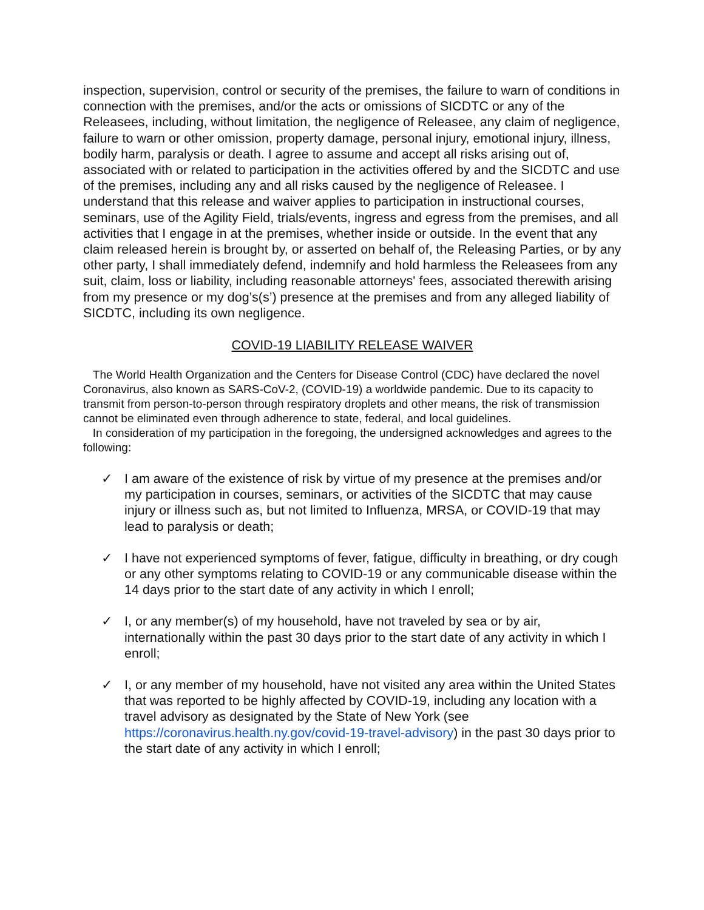inspection, supervision, control or security of the premises, the failure to warn of conditions in connection with the premises, and/or the acts or omissions of SICDTC or any of the Releasees, including, without limitation, the negligence of Releasee, any claim of negligence, failure to warn or other omission, property damage, personal injury, emotional injury, illness, bodily harm, paralysis or death. I agree to assume and accept all risks arising out of, associated with or related to participation in the activities offered by and the SICDTC and use of the premises, including any and all risks caused by the negligence of Releasee. I understand that this release and waiver applies to participation in instructional courses, seminars, use of the Agility Field, trials/events, ingress and egress from the premises, and all activities that I engage in at the premises, whether inside or outside. In the event that any claim released herein is brought by, or asserted on behalf of, the Releasing Parties, or by any other party, I shall immediately defend, indemnify and hold harmless the Releasees from any suit, claim, loss or liability, including reasonable attorneys' fees, associated therewith arising from my presence or my dog’s(s’) presence at the premises and from any alleged liability of SICDTC, including its own negligence.
COVID-19 LIABILITY RELEASE WAIVER
The World Health Organization and the Centers for Disease Control (CDC) have declared the novel Coronavirus, also known as SARS-CoV-2, (COVID-19) a worldwide pandemic. Due to its capacity to transmit from person-to-person through respiratory droplets and other means, the risk of transmission cannot be eliminated even through adherence to state, federal, and local guidelines.
In consideration of my participation in the foregoing, the undersigned acknowledges and agrees to the following:
✓ I am aware of the existence of risk by virtue of my presence at the premises and/or my participation in courses, seminars, or activities of the SICDTC that may cause injury or illness such as, but not limited to Influenza, MRSA, or COVID-19 that may lead to paralysis or death;
✓ I have not experienced symptoms of fever, fatigue, difficulty in breathing, or dry cough or any other symptoms relating to COVID-19 or any communicable disease within the 14 days prior to the start date of any activity in which I enroll;
✓ I, or any member(s) of my household, have not traveled by sea or by air, internationally within the past 30 days prior to the start date of any activity in which I enroll;
✓ I, or any member of my household, have not visited any area within the United States that was reported to be highly affected by COVID-19, including any location with a travel advisory as designated by the State of New York (see https://coronavirus.health.ny.gov/covid-19-travel-advisory) in the past 30 days prior to the start date of any activity in which I enroll;